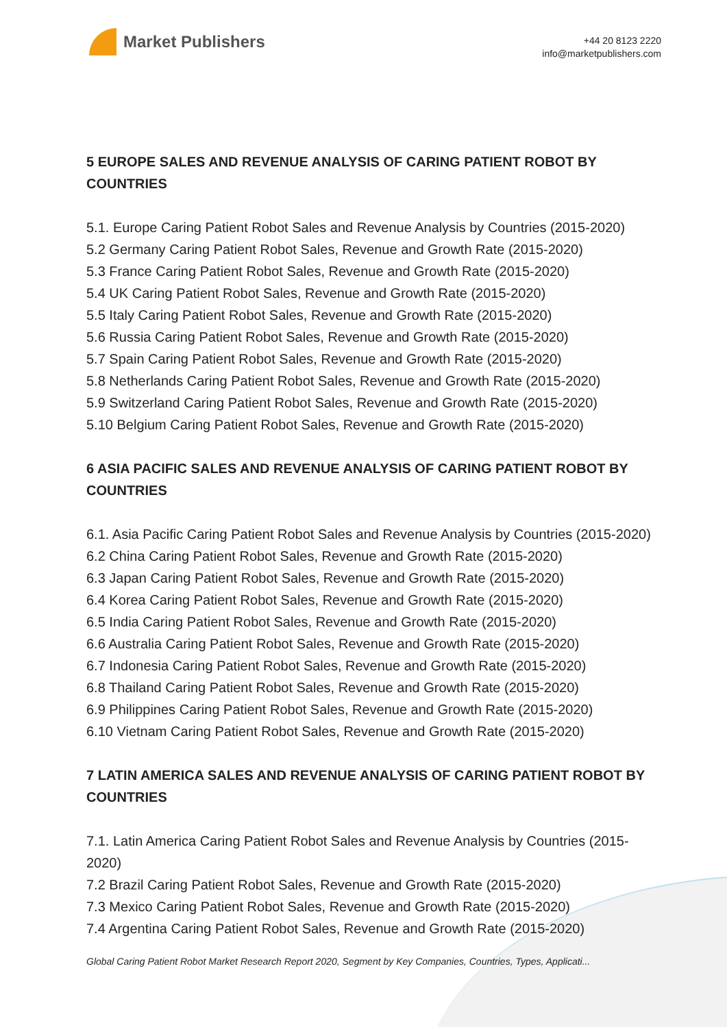Market Publishers
+44 20 8123 2220
info@marketpublishers.com
5 EUROPE SALES AND REVENUE ANALYSIS OF CARING PATIENT ROBOT BY COUNTRIES
5.1. Europe Caring Patient Robot Sales and Revenue Analysis by Countries (2015-2020)
5.2 Germany Caring Patient Robot Sales, Revenue and Growth Rate (2015-2020)
5.3 France Caring Patient Robot Sales, Revenue and Growth Rate (2015-2020)
5.4 UK Caring Patient Robot Sales, Revenue and Growth Rate (2015-2020)
5.5 Italy Caring Patient Robot Sales, Revenue and Growth Rate (2015-2020)
5.6 Russia Caring Patient Robot Sales, Revenue and Growth Rate (2015-2020)
5.7 Spain Caring Patient Robot Sales, Revenue and Growth Rate (2015-2020)
5.8 Netherlands Caring Patient Robot Sales, Revenue and Growth Rate (2015-2020)
5.9 Switzerland Caring Patient Robot Sales, Revenue and Growth Rate (2015-2020)
5.10 Belgium Caring Patient Robot Sales, Revenue and Growth Rate (2015-2020)
6 ASIA PACIFIC SALES AND REVENUE ANALYSIS OF CARING PATIENT ROBOT BY COUNTRIES
6.1. Asia Pacific Caring Patient Robot Sales and Revenue Analysis by Countries (2015-2020)
6.2 China Caring Patient Robot Sales, Revenue and Growth Rate (2015-2020)
6.3 Japan Caring Patient Robot Sales, Revenue and Growth Rate (2015-2020)
6.4 Korea Caring Patient Robot Sales, Revenue and Growth Rate (2015-2020)
6.5 India Caring Patient Robot Sales, Revenue and Growth Rate (2015-2020)
6.6 Australia Caring Patient Robot Sales, Revenue and Growth Rate (2015-2020)
6.7 Indonesia Caring Patient Robot Sales, Revenue and Growth Rate (2015-2020)
6.8 Thailand Caring Patient Robot Sales, Revenue and Growth Rate (2015-2020)
6.9 Philippines Caring Patient Robot Sales, Revenue and Growth Rate (2015-2020)
6.10 Vietnam Caring Patient Robot Sales, Revenue and Growth Rate (2015-2020)
7 LATIN AMERICA SALES AND REVENUE ANALYSIS OF CARING PATIENT ROBOT BY COUNTRIES
7.1. Latin America Caring Patient Robot Sales and Revenue Analysis by Countries (2015-2020)
7.2 Brazil Caring Patient Robot Sales, Revenue and Growth Rate (2015-2020)
7.3 Mexico Caring Patient Robot Sales, Revenue and Growth Rate (2015-2020)
7.4 Argentina Caring Patient Robot Sales, Revenue and Growth Rate (2015-2020)
Global Caring Patient Robot Market Research Report 2020, Segment by Key Companies, Countries, Types, Applicati...